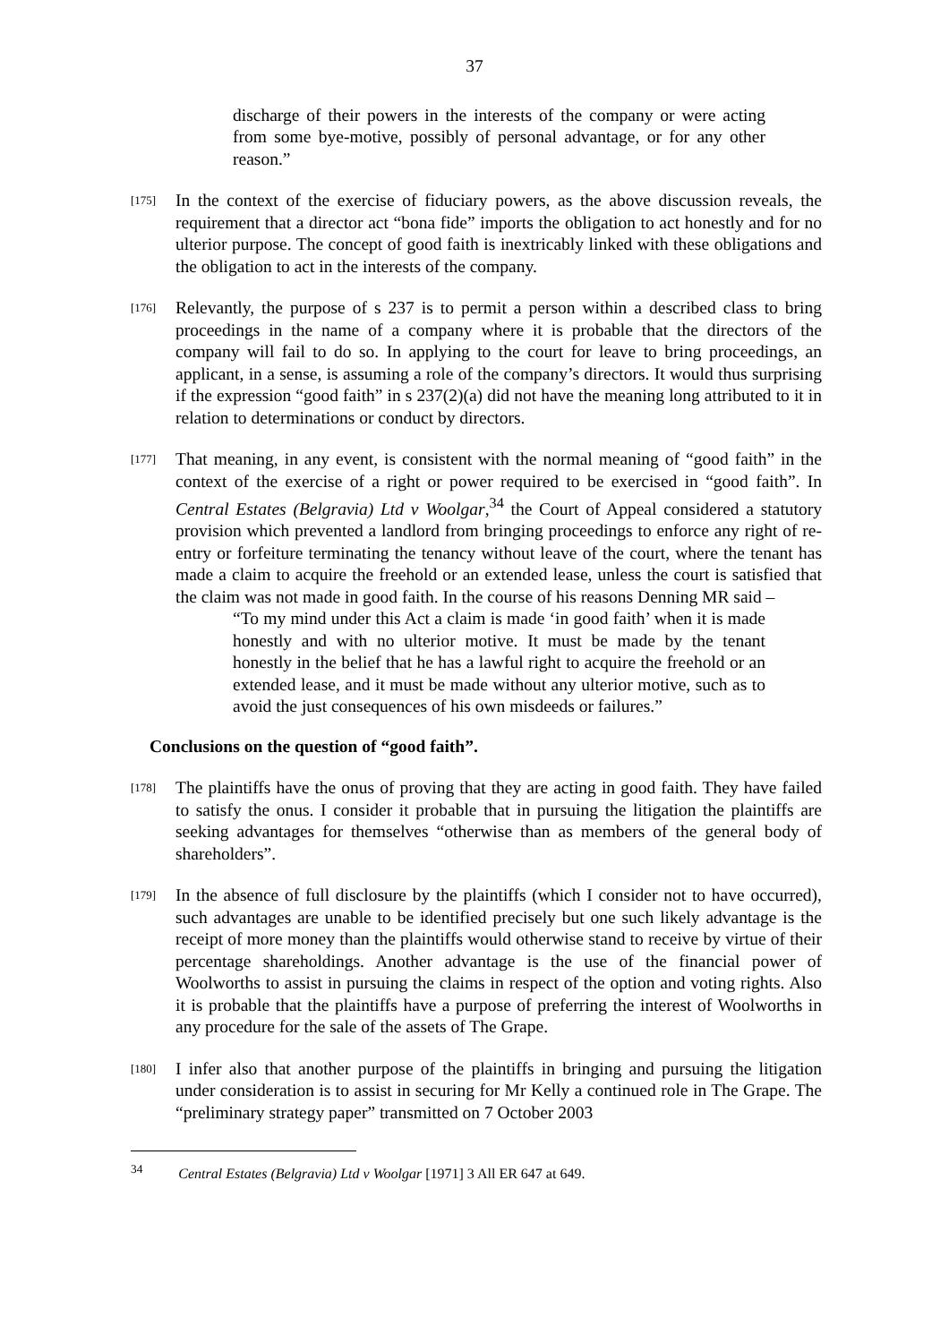37
discharge of their powers in the interests of the company or were acting from some bye-motive, possibly of personal advantage, or for any other reason.”
[175]
In the context of the exercise of fiduciary powers, as the above discussion reveals, the requirement that a director act “bona fide” imports the obligation to act honestly and for no ulterior purpose. The concept of good faith is inextricably linked with these obligations and the obligation to act in the interests of the company.
[176]
Relevantly, the purpose of s 237 is to permit a person within a described class to bring proceedings in the name of a company where it is probable that the directors of the company will fail to do so. In applying to the court for leave to bring proceedings, an applicant, in a sense, is assuming a role of the company’s directors. It would thus surprising if the expression “good faith” in s 237(2)(a) did not have the meaning long attributed to it in relation to determinations or conduct by directors.
[177]
That meaning, in any event, is consistent with the normal meaning of “good faith” in the context of the exercise of a right or power required to be exercised in “good faith”. In Central Estates (Belgravia) Ltd v Woolgar,<sup>34</sup> the Court of Appeal considered a statutory provision which prevented a landlord from bringing proceedings to enforce any right of re-entry or forfeiture terminating the tenancy without leave of the court, where the tenant has made a claim to acquire the freehold or an extended lease, unless the court is satisfied that the claim was not made in good faith. In the course of his reasons Denning MR said –
“To my mind under this Act a claim is made ‘in good faith’ when it is made honestly and with no ulterior motive. It must be made by the tenant honestly in the belief that he has a lawful right to acquire the freehold or an extended lease, and it must be made without any ulterior motive, such as to avoid the just consequences of his own misdeeds or failures.”
Conclusions on the question of “good faith”.
[178]
The plaintiffs have the onus of proving that they are acting in good faith. They have failed to satisfy the onus. I consider it probable that in pursuing the litigation the plaintiffs are seeking advantages for themselves “otherwise than as members of the general body of shareholders”.
[179]
In the absence of full disclosure by the plaintiffs (which I consider not to have occurred), such advantages are unable to be identified precisely but one such likely advantage is the receipt of more money than the plaintiffs would otherwise stand to receive by virtue of their percentage shareholdings. Another advantage is the use of the financial power of Woolworths to assist in pursuing the claims in respect of the option and voting rights. Also it is probable that the plaintiffs have a purpose of preferring the interest of Woolworths in any procedure for the sale of the assets of The Grape.
[180]
I infer also that another purpose of the plaintiffs in bringing and pursuing the litigation under consideration is to assist in securing for Mr Kelly a continued role in The Grape. The “preliminary strategy paper” transmitted on 7 October 2003
<sup>34</sup> Central Estates (Belgravia) Ltd v Woolgar [1971] 3 All ER 647 at 649.